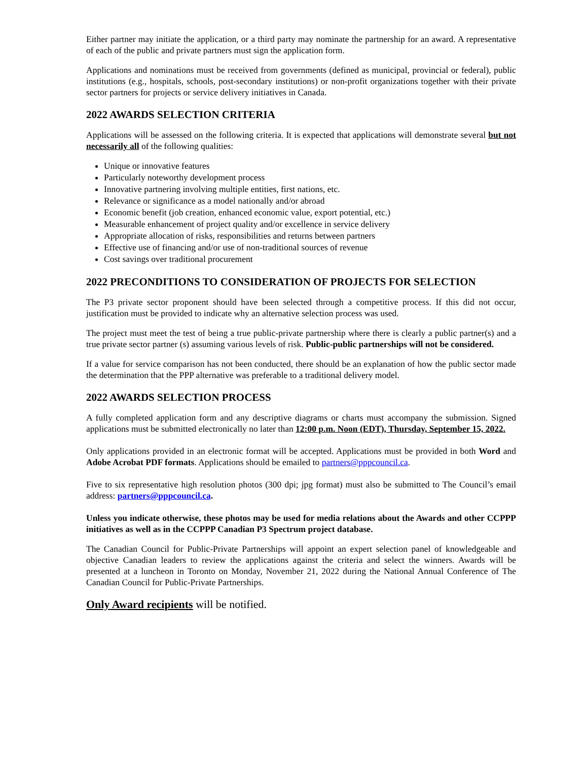Either partner may initiate the application, or a third party may nominate the partnership for an award. A representative of each of the public and private partners must sign the application form.
Applications and nominations must be received from governments (defined as municipal, provincial or federal), public institutions (e.g., hospitals, schools, post-secondary institutions) or non-profit organizations together with their private sector partners for projects or service delivery initiatives in Canada.
2022 AWARDS SELECTION CRITERIA
Applications will be assessed on the following criteria. It is expected that applications will demonstrate several but not necessarily all of the following qualities:
Unique or innovative features
Particularly noteworthy development process
Innovative partnering involving multiple entities, first nations, etc.
Relevance or significance as a model nationally and/or abroad
Economic benefit (job creation, enhanced economic value, export potential, etc.)
Measurable enhancement of project quality and/or excellence in service delivery
Appropriate allocation of risks, responsibilities and returns between partners
Effective use of financing and/or use of non-traditional sources of revenue
Cost savings over traditional procurement
2022 PRECONDITIONS TO CONSIDERATION OF PROJECTS FOR SELECTION
The P3 private sector proponent should have been selected through a competitive process. If this did not occur, justification must be provided to indicate why an alternative selection process was used.
The project must meet the test of being a true public-private partnership where there is clearly a public partner(s) and a true private sector partner (s) assuming various levels of risk. Public-public partnerships will not be considered.
If a value for service comparison has not been conducted, there should be an explanation of how the public sector made the determination that the PPP alternative was preferable to a traditional delivery model.
2022 AWARDS SELECTION PROCESS
A fully completed application form and any descriptive diagrams or charts must accompany the submission. Signed applications must be submitted electronically no later than 12:00 p.m. Noon (EDT), Thursday, September 15, 2022.
Only applications provided in an electronic format will be accepted. Applications must be provided in both Word and Adobe Acrobat PDF formats. Applications should be emailed to partners@pppcouncil.ca.
Five to six representative high resolution photos (300 dpi; jpg format) must also be submitted to The Council’s email address: partners@pppcouncil.ca.
Unless you indicate otherwise, these photos may be used for media relations about the Awards and other CCPPP initiatives as well as in the CCPPP Canadian P3 Spectrum project database.
The Canadian Council for Public-Private Partnerships will appoint an expert selection panel of knowledgeable and objective Canadian leaders to review the applications against the criteria and select the winners. Awards will be presented at a luncheon in Toronto on Monday, November 21, 2022 during the National Annual Conference of The Canadian Council for Public-Private Partnerships.
Only Award recipients will be notified.